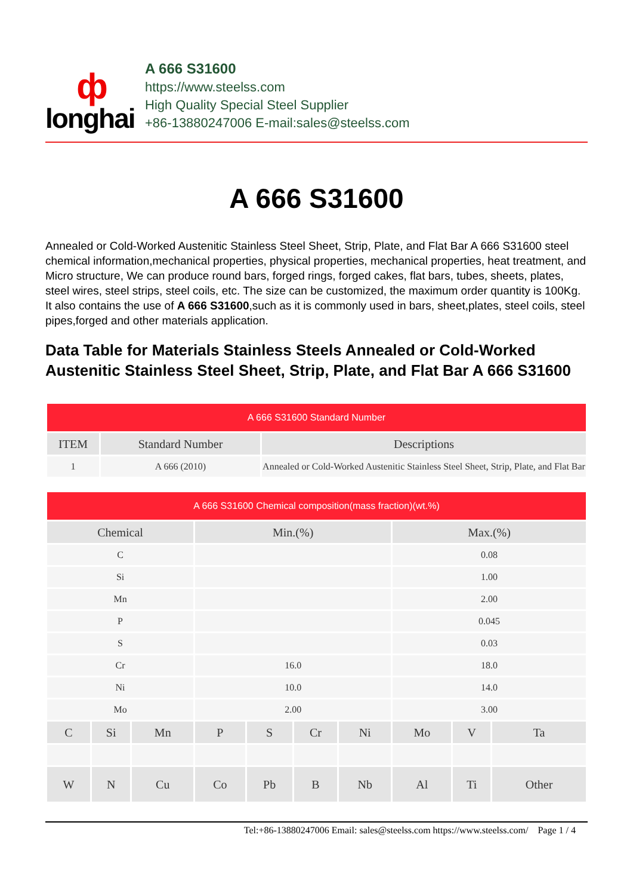ф
longhai
A 666 S31600
https://www.steelss.com
High Quality Special Steel Supplier
+86-13880247006 E-mail:sales@steelss.com
A 666 S31600
Annealed or Cold-Worked Austenitic Stainless Steel Sheet, Strip, Plate, and Flat Bar A 666 S31600 steel chemical information,mechanical properties, physical properties, mechanical properties, heat treatment, and Micro structure, We can produce round bars, forged rings, forged cakes, flat bars, tubes, sheets, plates, steel wires, steel strips, steel coils, etc. The size can be customized, the maximum order quantity is 100Kg. It also contains the use of A 666 S31600,such as it is commonly used in bars, sheet,plates, steel coils, steel pipes,forged and other materials application.
Data Table for Materials Stainless Steels Annealed or Cold-Worked Austenitic Stainless Steel Sheet, Strip, Plate, and Flat Bar A 666 S31600
| A 666 S31600 Standard Number | | |
| ITEM | Standard Number | Descriptions |
| 1 | A 666 (2010) | Annealed or Cold-Worked Austenitic Stainless Steel Sheet, Strip, Plate, and Flat Bar |
| A 666 S31600 Chemical composition(mass fraction)(wt.%) | | | | | | | | | |
| Chemical | | | Min.(%) | | | | Max.(%) | | |
| C | | | | | | | 0.08 | | |
| Si | | | | | | | 1.00 | | |
| Mn | | | | | | | 2.00 | | |
| P | | | | | | | 0.045 | | |
| S | | | | | | | 0.03 | | |
| Cr | | | 16.0 | | | | 18.0 | | |
| Ni | | | 10.0 | | | | 14.0 | | |
| Mo | | | 2.00 | | | | 3.00 | | |
| C | Si | Mn | P | S | Cr | Ni | Mo | V | Ta |
| W | N | Cu | Co | Pb | B | Nb | Al | Ti | Other |
Tel:+86-13880247006 Email: sales@steelss.com https://www.steelss.com/ Page 1 / 4